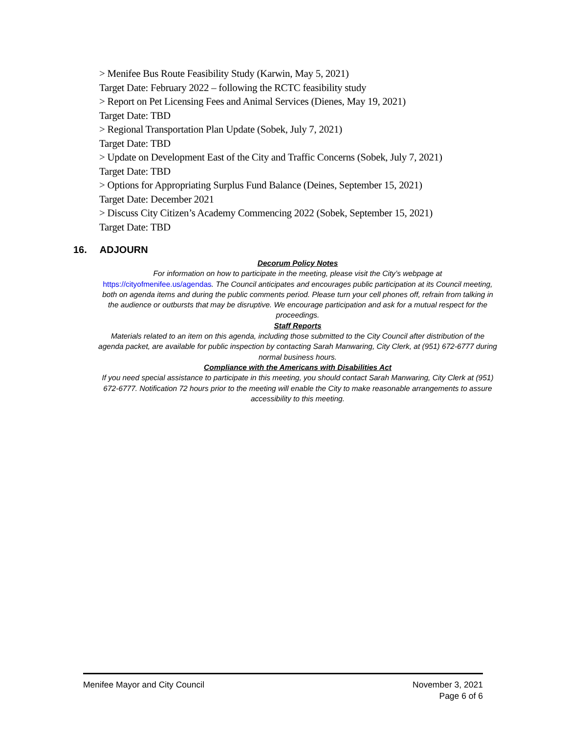> Menifee Bus Route Feasibility Study (Karwin, May 5, 2021)
Target Date: February 2022 – following the RCTC feasibility study
> Report on Pet Licensing Fees and Animal Services (Dienes, May 19, 2021)
Target Date: TBD
> Regional Transportation Plan Update (Sobek, July 7, 2021)
Target Date: TBD
> Update on Development East of the City and Traffic Concerns (Sobek, July 7, 2021)
Target Date: TBD
> Options for Appropriating Surplus Fund Balance (Deines, September 15, 2021)
Target Date: December 2021
> Discuss City Citizen’s Academy Commencing 2022 (Sobek, September 15, 2021)
Target Date: TBD
16. ADJOURN
Decorum Policy Notes
For information on how to participate in the meeting, please visit the City’s webpage at https://cityofmenifee.us/agendas. The Council anticipates and encourages public participation at its Council meeting, both on agenda items and during the public comments period. Please turn your cell phones off, refrain from talking in the audience or outbursts that may be disruptive. We encourage participation and ask for a mutual respect for the proceedings.
Staff Reports
Materials related to an item on this agenda, including those submitted to the City Council after distribution of the agenda packet, are available for public inspection by contacting Sarah Manwaring, City Clerk, at (951) 672-6777 during normal business hours.
Compliance with the Americans with Disabilities Act
If you need special assistance to participate in this meeting, you should contact Sarah Manwaring, City Clerk at (951) 672-6777. Notification 72 hours prior to the meeting will enable the City to make reasonable arrangements to assure accessibility to this meeting.
Menifee Mayor and City Council November 3, 2021
Page 6 of 6